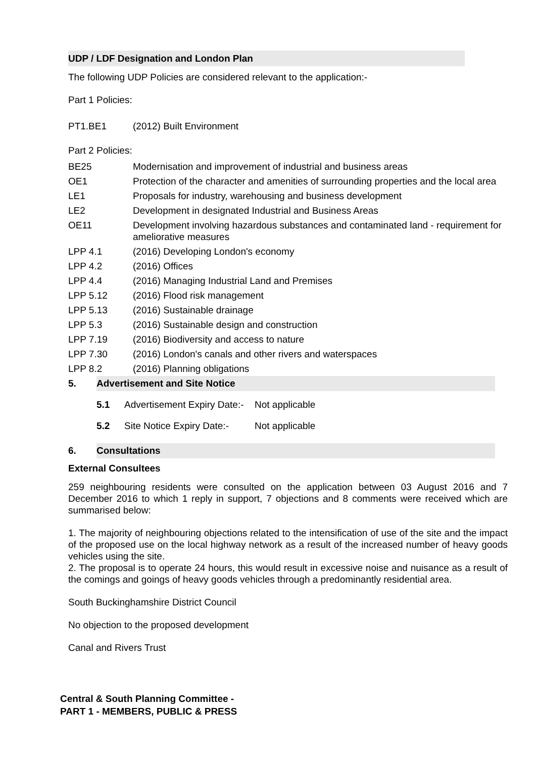UDP / LDF Designation and London Plan
The following UDP Policies are considered relevant to the application:-
Part 1 Policies:
| PT1.BE1 | (2012) Built Environment |
Part 2 Policies:
| BE25 | Modernisation and improvement of industrial and business areas |
| OE1 | Protection of the character and amenities of surrounding properties and the local area |
| LE1 | Proposals for industry, warehousing and business development |
| LE2 | Development in designated Industrial and Business Areas |
| OE11 | Development involving hazardous substances and contaminated land - requirement for ameliorative measures |
| LPP 4.1 | (2016) Developing London's economy |
| LPP 4.2 | (2016) Offices |
| LPP 4.4 | (2016) Managing Industrial Land and Premises |
| LPP 5.12 | (2016) Flood risk management |
| LPP 5.13 | (2016) Sustainable drainage |
| LPP 5.3 | (2016) Sustainable design and construction |
| LPP 7.19 | (2016) Biodiversity and access to nature |
| LPP 7.30 | (2016) London's canals and other rivers and waterspaces |
| LPP 8.2 | (2016) Planning obligations |
5. Advertisement and Site Notice
| 5.1 | Advertisement Expiry Date:- | Not applicable |
| 5.2 | Site Notice Expiry Date:- | Not applicable |
6. Consultations
External Consultees
259 neighbouring residents were consulted on the application between 03 August 2016 and 7 December 2016 to which 1 reply in support, 7 objections and 8 comments were received which are summarised below:
1. The majority of neighbouring objections related to the intensification of use of the site and the impact of the proposed use on the local highway network as a result of the increased number of heavy goods vehicles using the site.
2. The proposal is to operate 24 hours, this would result in excessive noise and nuisance as a result of the comings and goings of heavy goods vehicles through a predominantly residential area.
South Buckinghamshire District Council
No objection to the proposed development
Canal and Rivers Trust
Central & South Planning Committee -
PART 1 - MEMBERS, PUBLIC & PRESS